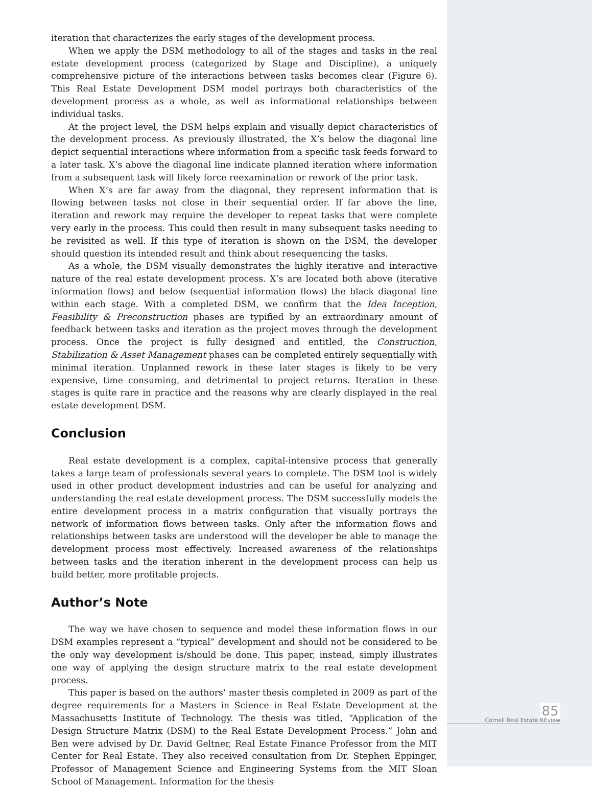iteration that characterizes the early stages of the development process.
When we apply the DSM methodology to all of the stages and tasks in the real estate development process (categorized by Stage and Discipline), a uniquely comprehensive picture of the interactions between tasks becomes clear (Figure 6). This Real Estate Development DSM model portrays both characteristics of the development process as a whole, as well as informational relationships between individual tasks.
At the project level, the DSM helps explain and visually depict characteristics of the development process. As previously illustrated, the X’s below the diagonal line depict sequential interactions where information from a specific task feeds forward to a later task. X’s above the diagonal line indicate planned iteration where information from a subsequent task will likely force reexamination or rework of the prior task.
When X’s are far away from the diagonal, they represent information that is flowing between tasks not close in their sequential order. If far above the line, iteration and rework may require the developer to repeat tasks that were complete very early in the process. This could then result in many subsequent tasks needing to be revisited as well. If this type of iteration is shown on the DSM, the developer should question its intended result and think about resequencing the tasks.
As a whole, the DSM visually demonstrates the highly iterative and interactive nature of the real estate development process. X’s are located both above (iterative information flows) and below (sequential information flows) the black diagonal line within each stage. With a completed DSM, we confirm that the Idea Inception, Feasibility & Preconstruction phases are typified by an extraordinary amount of feedback between tasks and iteration as the project moves through the development process. Once the project is fully designed and entitled, the Construction, Stabilization & Asset Management phases can be completed entirely sequentially with minimal iteration. Unplanned rework in these later stages is likely to be very expensive, time consuming, and detrimental to project returns. Iteration in these stages is quite rare in practice and the reasons why are clearly displayed in the real estate development DSM.
Conclusion
Real estate development is a complex, capital-intensive process that generally takes a large team of professionals several years to complete. The DSM tool is widely used in other product development industries and can be useful for analyzing and understanding the real estate development process. The DSM successfully models the entire development process in a matrix configuration that visually portrays the network of information flows between tasks. Only after the information flows and relationships between tasks are understood will the developer be able to manage the development process most effectively. Increased awareness of the relationships between tasks and the iteration inherent in the development process can help us build better, more profitable projects.
Author’s Note
The way we have chosen to sequence and model these information flows in our DSM examples represent a “typical” development and should not be considered to be the only way development is/should be done. This paper, instead, simply illustrates one way of applying the design structure matrix to the real estate development process.
This paper is based on the authors’ master thesis completed in 2009 as part of the degree requirements for a Masters in Science in Real Estate Development at the Massachusetts Institute of Technology. The thesis was titled, “Application of the Design Structure Matrix (DSM) to the Real Estate Development Process.” John and Ben were advised by Dr. David Geltner, Real Estate Finance Professor from the MIT Center for Real Estate. They also received consultation from Dr. Stephen Eppinger, Professor of Management Science and Engineering Systems from the MIT Sloan School of Management. Information for the thesis
85
Cornell Real Estate REview